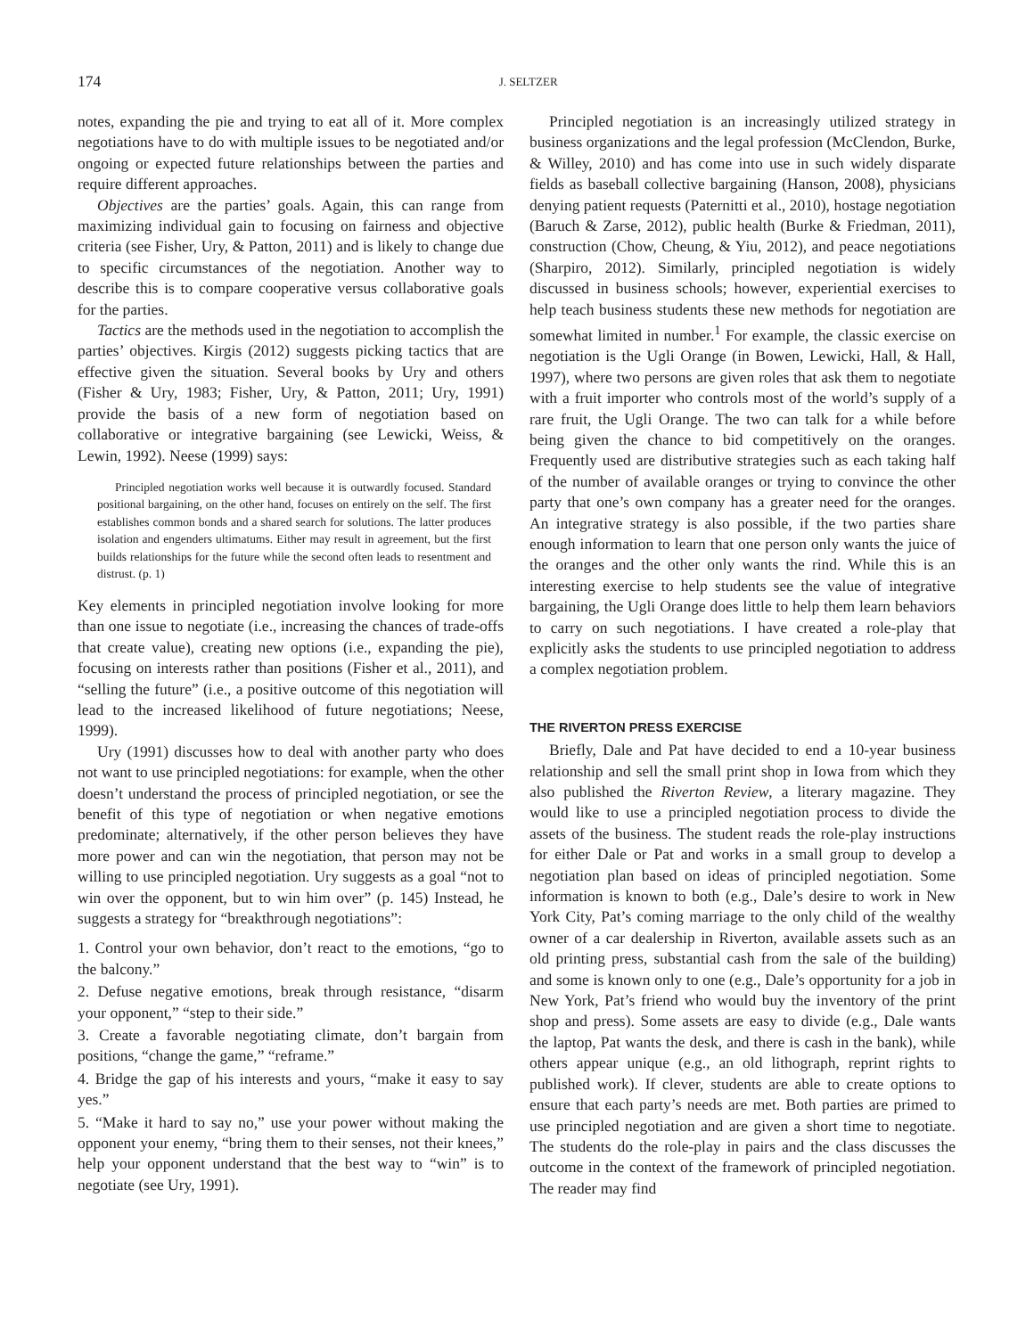174
J. SELTZER
notes, expanding the pie and trying to eat all of it. More complex negotiations have to do with multiple issues to be negotiated and/or ongoing or expected future relationships between the parties and require different approaches.
Objectives are the parties’ goals. Again, this can range from maximizing individual gain to focusing on fairness and objective criteria (see Fisher, Ury, & Patton, 2011) and is likely to change due to specific circumstances of the negotiation. Another way to describe this is to compare cooperative versus collaborative goals for the parties.
Tactics are the methods used in the negotiation to accomplish the parties’ objectives. Kirgis (2012) suggests picking tactics that are effective given the situation. Several books by Ury and others (Fisher & Ury, 1983; Fisher, Ury, & Patton, 2011; Ury, 1991) provide the basis of a new form of negotiation based on collaborative or integrative bargaining (see Lewicki, Weiss, & Lewin, 1992). Neese (1999) says:
Principled negotiation works well because it is outwardly focused. Standard positional bargaining, on the other hand, focuses on entirely on the self. The first establishes common bonds and a shared search for solutions. The latter produces isolation and engenders ultimatums. Either may result in agreement, but the first builds relationships for the future while the second often leads to resentment and distrust. (p. 1)
Key elements in principled negotiation involve looking for more than one issue to negotiate (i.e., increasing the chances of trade-offs that create value), creating new options (i.e., expanding the pie), focusing on interests rather than positions (Fisher et al., 2011), and “selling the future” (i.e., a positive outcome of this negotiation will lead to the increased likelihood of future negotiations; Neese, 1999).
Ury (1991) discusses how to deal with another party who does not want to use principled negotiations: for example, when the other doesn’t understand the process of principled negotiation, or see the benefit of this type of negotiation or when negative emotions predominate; alternatively, if the other person believes they have more power and can win the negotiation, that person may not be willing to use principled negotiation. Ury suggests as a goal “not to win over the opponent, but to win him over” (p. 145) Instead, he suggests a strategy for “breakthrough negotiations”:
1. Control your own behavior, don’t react to the emotions, “go to the balcony.”
2. Defuse negative emotions, break through resistance, “disarm your opponent,” “step to their side.”
3. Create a favorable negotiating climate, don’t bargain from positions, “change the game,” “reframe.”
4. Bridge the gap of his interests and yours, “make it easy to say yes.”
5. “Make it hard to say no,” use your power without making the opponent your enemy, “bring them to their senses, not their knees,” help your opponent understand that the best way to “win” is to negotiate (see Ury, 1991).
Principled negotiation is an increasingly utilized strategy in business organizations and the legal profession (McClendon, Burke, & Willey, 2010) and has come into use in such widely disparate fields as baseball collective bargaining (Hanson, 2008), physicians denying patient requests (Paternitti et al., 2010), hostage negotiation (Baruch & Zarse, 2012), public health (Burke & Friedman, 2011), construction (Chow, Cheung, & Yiu, 2012), and peace negotiations (Sharpiro, 2012). Similarly, principled negotiation is widely discussed in business schools; however, experiential exercises to help teach business students these new methods for negotiation are somewhat limited in number.<sup>1</sup> For example, the classic exercise on negotiation is the Ugli Orange (in Bowen, Lewicki, Hall, & Hall, 1997), where two persons are given roles that ask them to negotiate with a fruit importer who controls most of the world’s supply of a rare fruit, the Ugli Orange. The two can talk for a while before being given the chance to bid competitively on the oranges. Frequently used are distributive strategies such as each taking half of the number of available oranges or trying to convince the other party that one’s own company has a greater need for the oranges. An integrative strategy is also possible, if the two parties share enough information to learn that one person only wants the juice of the oranges and the other only wants the rind. While this is an interesting exercise to help students see the value of integrative bargaining, the Ugli Orange does little to help them learn behaviors to carry on such negotiations. I have created a role-play that explicitly asks the students to use principled negotiation to address a complex negotiation problem.
THE RIVERTON PRESS EXERCISE
Briefly, Dale and Pat have decided to end a 10-year business relationship and sell the small print shop in Iowa from which they also published the Riverton Review, a literary magazine. They would like to use a principled negotiation process to divide the assets of the business. The student reads the role-play instructions for either Dale or Pat and works in a small group to develop a negotiation plan based on ideas of principled negotiation. Some information is known to both (e.g., Dale’s desire to work in New York City, Pat’s coming marriage to the only child of the wealthy owner of a car dealership in Riverton, available assets such as an old printing press, substantial cash from the sale of the building) and some is known only to one (e.g., Dale’s opportunity for a job in New York, Pat’s friend who would buy the inventory of the print shop and press). Some assets are easy to divide (e.g., Dale wants the laptop, Pat wants the desk, and there is cash in the bank), while others appear unique (e.g., an old lithograph, reprint rights to published work). If clever, students are able to create options to ensure that each party’s needs are met. Both parties are primed to use principled negotiation and are given a short time to negotiate. The students do the role-play in pairs and the class discusses the outcome in the context of the framework of principled negotiation. The reader may find